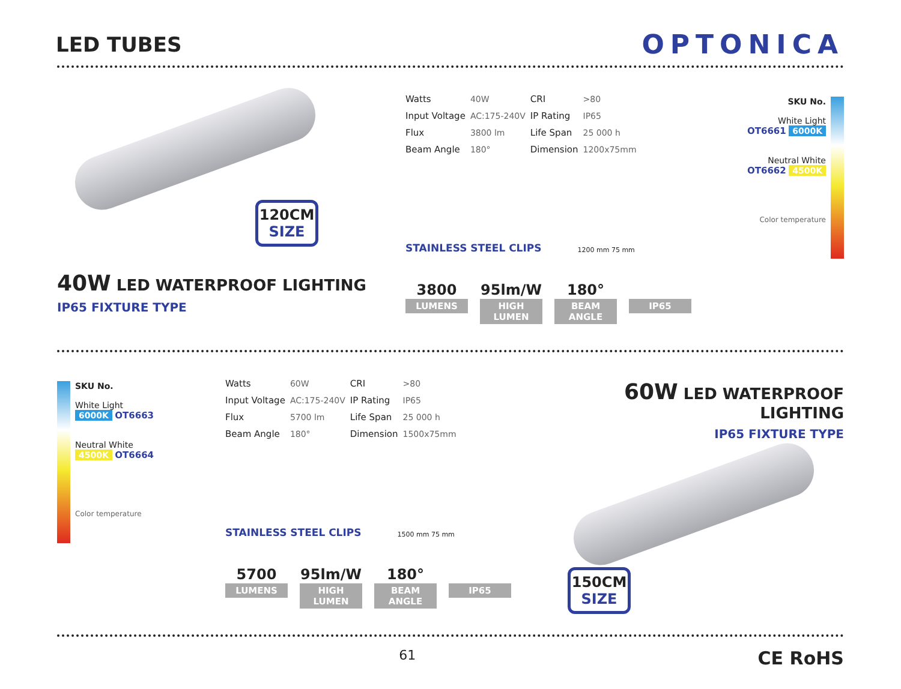LED TUBES
OPTONICA
120CM
SIZE
40W LED WATERPROOF LIGHTING
IP65 FIXTURE TYPE
| Watts | 40W | CRI | >80 |
| Input Voltage | AC:175-240V | IP Rating | IP65 |
| Flux | 3800 lm | Life Span | 25 000 h |
| Beam Angle | 180° | Dimension | 1200x75mm |
STAINLESS STEEL CLIPS
1200 mm 75 mm
3800
LUMENS
95lm/W
HIGH LUMEN
180°
BEAM ANGLE
IP65
SKU No.
White Light
OT6661 6000K
Neutral White
OT6662 4500K
Color temperature
SKU No.
White Light
6000K OT6663
Neutral White
4500K OT6664
Color temperature
| Watts | 60W | CRI | >80 |
| Input Voltage | AC:175-240V | IP Rating | IP65 |
| Flux | 5700 lm | Life Span | 25 000 h |
| Beam Angle | 180° | Dimension | 1500x75mm |
STAINLESS STEEL CLIPS
1500 mm 75 mm
5700
LUMENS
95lm/W
HIGH LUMEN
180°
BEAM ANGLE
IP65
60W LED WATERPROOF LIGHTING
IP65 FIXTURE TYPE
150CM
SIZE
61 CE RoHS